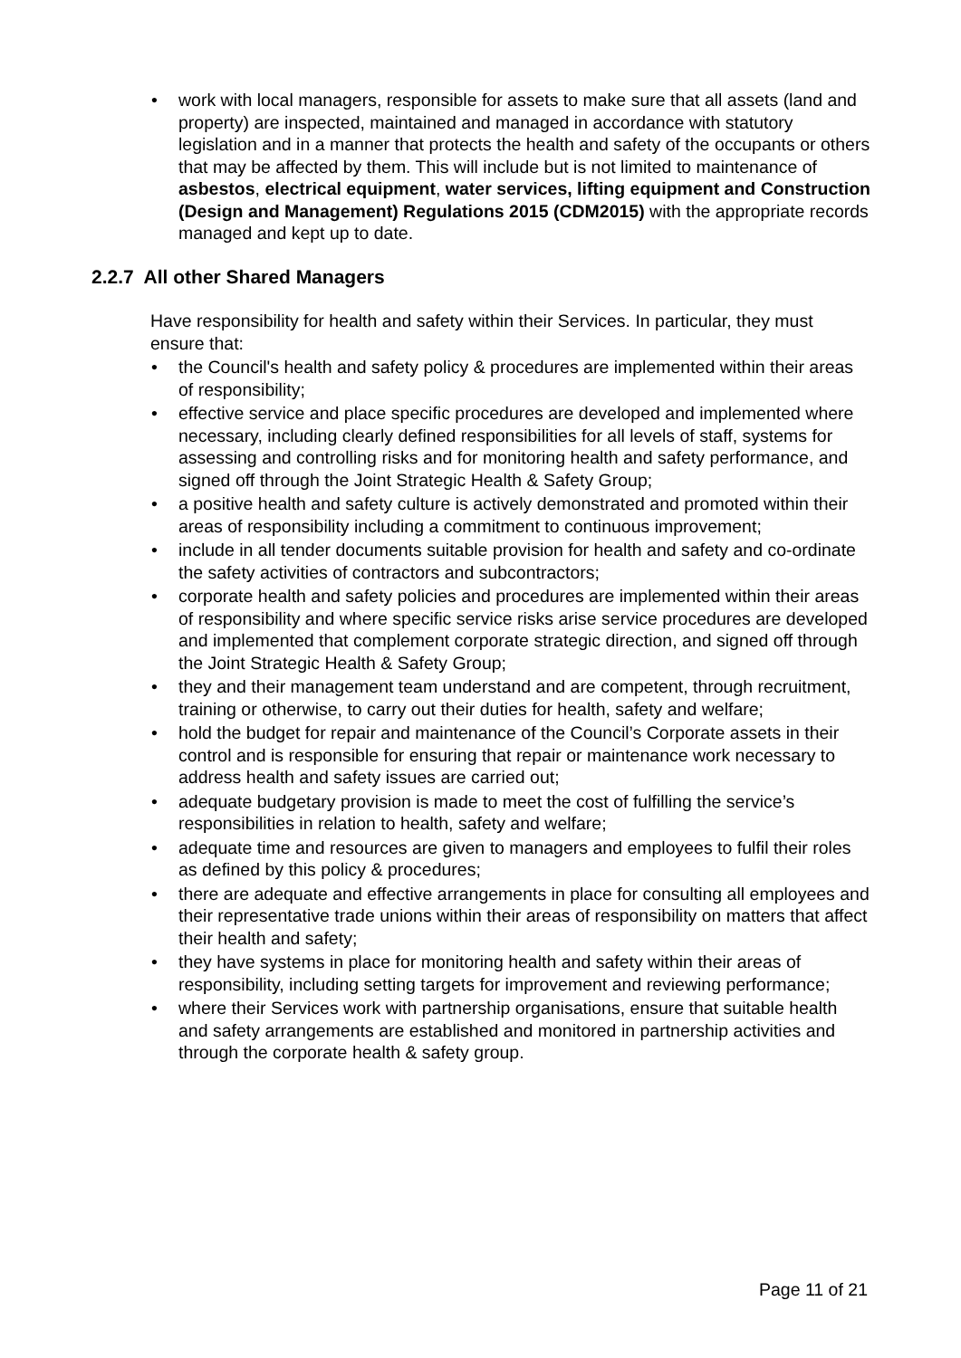• work with local managers, responsible for assets to make sure that all assets (land and property) are inspected, maintained and managed in accordance with statutory legislation and in a manner that protects the health and safety of the occupants or others that may be affected by them. This will include but is not limited to maintenance of asbestos, electrical equipment, water services, lifting equipment and Construction (Design and Management) Regulations 2015 (CDM2015) with the appropriate records managed and kept up to date.
2.2.7 All other Shared Managers
Have responsibility for health and safety within their Services. In particular, they must ensure that:
• the Council's health and safety policy & procedures are implemented within their areas of responsibility;
• effective service and place specific procedures are developed and implemented where necessary, including clearly defined responsibilities for all levels of staff, systems for assessing and controlling risks and for monitoring health and safety performance, and signed off through the Joint Strategic Health & Safety Group;
• a positive health and safety culture is actively demonstrated and promoted within their areas of responsibility including a commitment to continuous improvement;
• include in all tender documents suitable provision for health and safety and co-ordinate the safety activities of contractors and subcontractors;
• corporate health and safety policies and procedures are implemented within their areas of responsibility and where specific service risks arise service procedures are developed and implemented that complement corporate strategic direction, and signed off through the Joint Strategic Health & Safety Group;
• they and their management team understand and are competent, through recruitment, training or otherwise, to carry out their duties for health, safety and welfare;
• hold the budget for repair and maintenance of the Council’s Corporate assets in their control and is responsible for ensuring that repair or maintenance work necessary to address health and safety issues are carried out;
• adequate budgetary provision is made to meet the cost of fulfilling the service’s responsibilities in relation to health, safety and welfare;
• adequate time and resources are given to managers and employees to fulfil their roles as defined by this policy & procedures;
• there are adequate and effective arrangements in place for consulting all employees and their representative trade unions within their areas of responsibility on matters that affect their health and safety;
• they have systems in place for monitoring health and safety within their areas of responsibility, including setting targets for improvement and reviewing performance;
• where their Services work with partnership organisations, ensure that suitable health and safety arrangements are established and monitored in partnership activities and through the corporate health & safety group.
Page 11 of 21